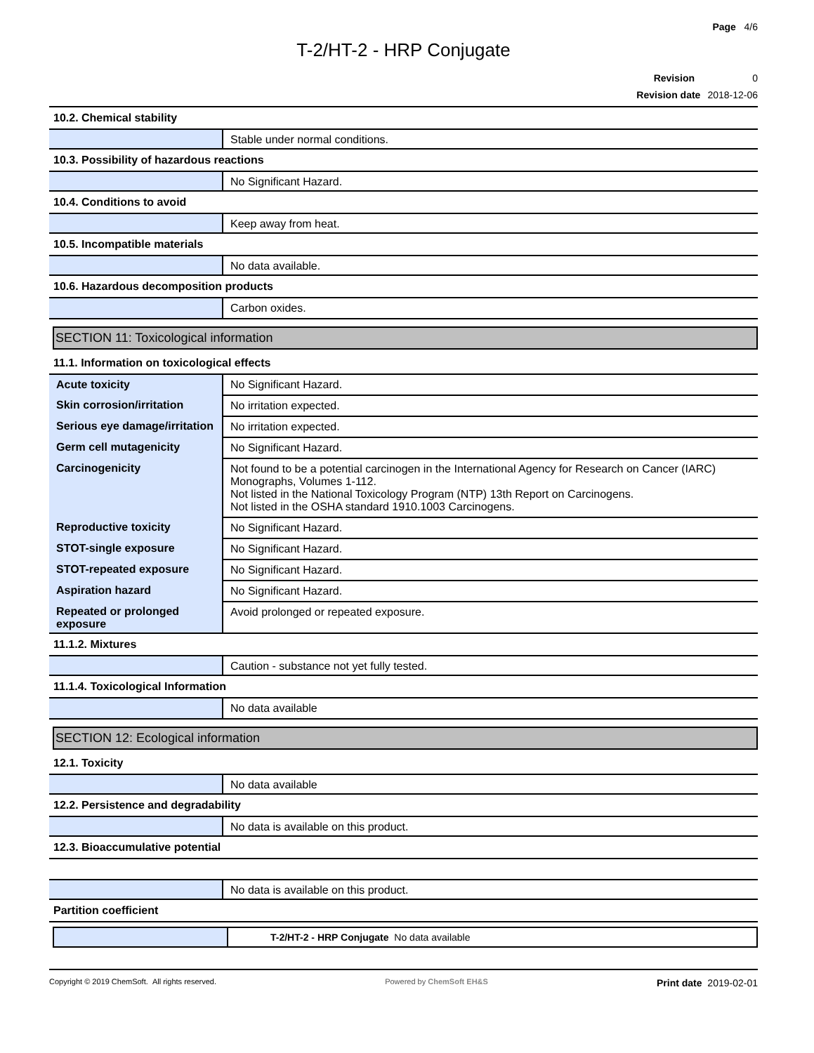Page 4/6
T-2/HT-2 - HRP Conjugate
Revision 0
Revision date 2018-12-06
10.2. Chemical stability
| | Stable under normal conditions. |
10.3. Possibility of hazardous reactions
| | No Significant Hazard. |
10.4. Conditions to avoid
| | Keep away from heat. |
10.5. Incompatible materials
| | No data available. |
10.6. Hazardous decomposition products
| | Carbon oxides. |
SECTION 11: Toxicological information
11.1. Information on toxicological effects
| Acute toxicity | No Significant Hazard. |
| Skin corrosion/irritation | No irritation expected. |
| Serious eye damage/irritation | No irritation expected. |
| Germ cell mutagenicity | No Significant Hazard. |
| Carcinogenicity | Not found to be a potential carcinogen in the International Agency for Research on Cancer (IARC) Monographs, Volumes 1-112. Not listed in the National Toxicology Program (NTP) 13th Report on Carcinogens. Not listed in the OSHA standard 1910.1003 Carcinogens. |
| Reproductive toxicity | No Significant Hazard. |
| STOT-single exposure | No Significant Hazard. |
| STOT-repeated exposure | No Significant Hazard. |
| Aspiration hazard | No Significant Hazard. |
| Repeated or prolonged exposure | Avoid prolonged or repeated exposure. |
11.1.2. Mixtures
| | Caution - substance not yet fully tested. |
11.1.4. Toxicological Information
| | No data available |
SECTION 12: Ecological information
12.1. Toxicity
| | No data available |
12.2. Persistence and degradability
| | No data is available on this product. |
12.3. Bioaccumulative potential
| | No data is available on this product. |
Partition coefficient
| | T-2/HT-2 - HRP Conjugate No data available |
Copyright © 2019 ChemSoft. All rights reserved.
Powered by ChemSoft EH&S
Print date 2019-02-01